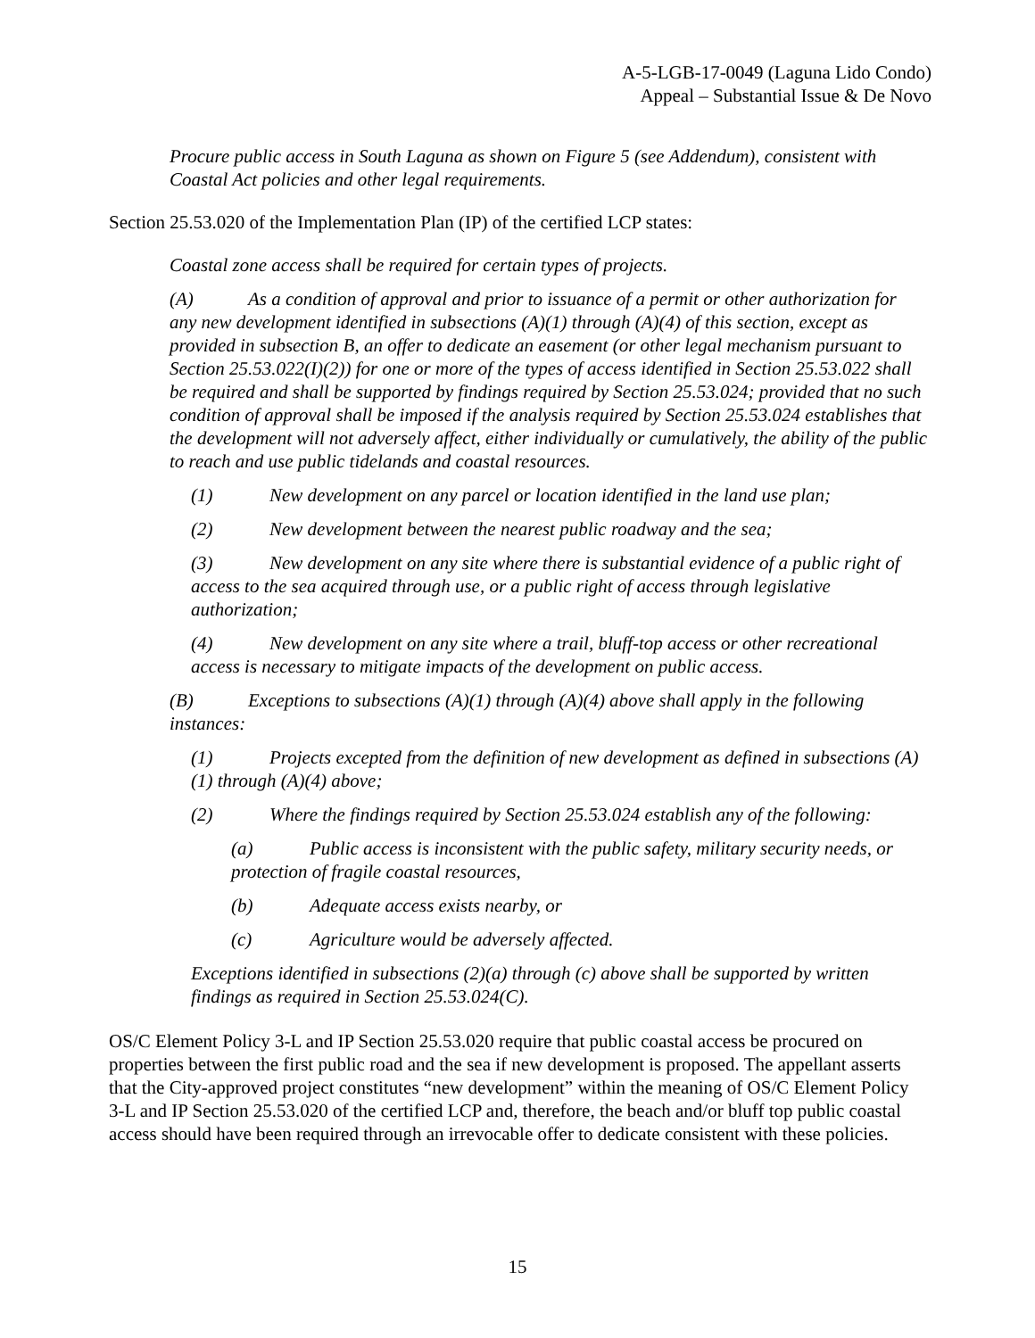A-5-LGB-17-0049 (Laguna Lido Condo)
Appeal – Substantial Issue & De Novo
Procure public access in South Laguna as shown on Figure 5 (see Addendum), consistent with Coastal Act policies and other legal requirements.
Section 25.53.020 of the Implementation Plan (IP) of the certified LCP states:
Coastal zone access shall be required for certain types of projects.
(A) As a condition of approval and prior to issuance of a permit or other authorization for any new development identified in subsections (A)(1) through (A)(4) of this section, except as provided in subsection B, an offer to dedicate an easement (or other legal mechanism pursuant to Section 25.53.022(I)(2)) for one or more of the types of access identified in Section 25.53.022 shall be required and shall be supported by findings required by Section 25.53.024; provided that no such condition of approval shall be imposed if the analysis required by Section 25.53.024 establishes that the development will not adversely affect, either individually or cumulatively, the ability of the public to reach and use public tidelands and coastal resources.
(1) New development on any parcel or location identified in the land use plan;
(2) New development between the nearest public roadway and the sea;
(3) New development on any site where there is substantial evidence of a public right of access to the sea acquired through use, or a public right of access through legislative authorization;
(4) New development on any site where a trail, bluff-top access or other recreational access is necessary to mitigate impacts of the development on public access.
(B) Exceptions to subsections (A)(1) through (A)(4) above shall apply in the following instances:
(1) Projects excepted from the definition of new development as defined in subsections (A)(1) through (A)(4) above;
(2) Where the findings required by Section 25.53.024 establish any of the following:
(a) Public access is inconsistent with the public safety, military security needs, or protection of fragile coastal resources,
(b) Adequate access exists nearby, or
(c) Agriculture would be adversely affected.
Exceptions identified in subsections (2)(a) through (c) above shall be supported by written findings as required in Section 25.53.024(C).
OS/C Element Policy 3-L and IP Section 25.53.020 require that public coastal access be procured on properties between the first public road and the sea if new development is proposed. The appellant asserts that the City-approved project constitutes “new development” within the meaning of OS/C Element Policy 3-L and IP Section 25.53.020 of the certified LCP and, therefore, the beach and/or bluff top public coastal access should have been required through an irrevocable offer to dedicate consistent with these policies.
15